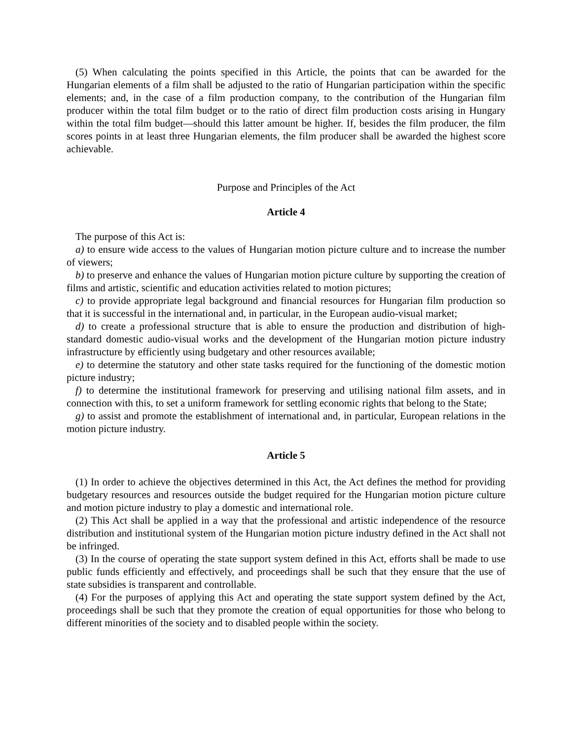(5) When calculating the points specified in this Article, the points that can be awarded for the Hungarian elements of a film shall be adjusted to the ratio of Hungarian participation within the specific elements; and, in the case of a film production company, to the contribution of the Hungarian film producer within the total film budget or to the ratio of direct film production costs arising in Hungary within the total film budget—should this latter amount be higher. If, besides the film producer, the film scores points in at least three Hungarian elements, the film producer shall be awarded the highest score achievable.
Purpose and Principles of the Act
Article 4
The purpose of this Act is:
a) to ensure wide access to the values of Hungarian motion picture culture and to increase the number of viewers;
b) to preserve and enhance the values of Hungarian motion picture culture by supporting the creation of films and artistic, scientific and education activities related to motion pictures;
c) to provide appropriate legal background and financial resources for Hungarian film production so that it is successful in the international and, in particular, in the European audio-visual market;
d) to create a professional structure that is able to ensure the production and distribution of high-standard domestic audio-visual works and the development of the Hungarian motion picture industry infrastructure by efficiently using budgetary and other resources available;
e) to determine the statutory and other state tasks required for the functioning of the domestic motion picture industry;
f) to determine the institutional framework for preserving and utilising national film assets, and in connection with this, to set a uniform framework for settling economic rights that belong to the State;
g) to assist and promote the establishment of international and, in particular, European relations in the motion picture industry.
Article 5
(1) In order to achieve the objectives determined in this Act, the Act defines the method for providing budgetary resources and resources outside the budget required for the Hungarian motion picture culture and motion picture industry to play a domestic and international role.
(2) This Act shall be applied in a way that the professional and artistic independence of the resource distribution and institutional system of the Hungarian motion picture industry defined in the Act shall not be infringed.
(3) In the course of operating the state support system defined in this Act, efforts shall be made to use public funds efficiently and effectively, and proceedings shall be such that they ensure that the use of state subsidies is transparent and controllable.
(4) For the purposes of applying this Act and operating the state support system defined by the Act, proceedings shall be such that they promote the creation of equal opportunities for those who belong to different minorities of the society and to disabled people within the society.